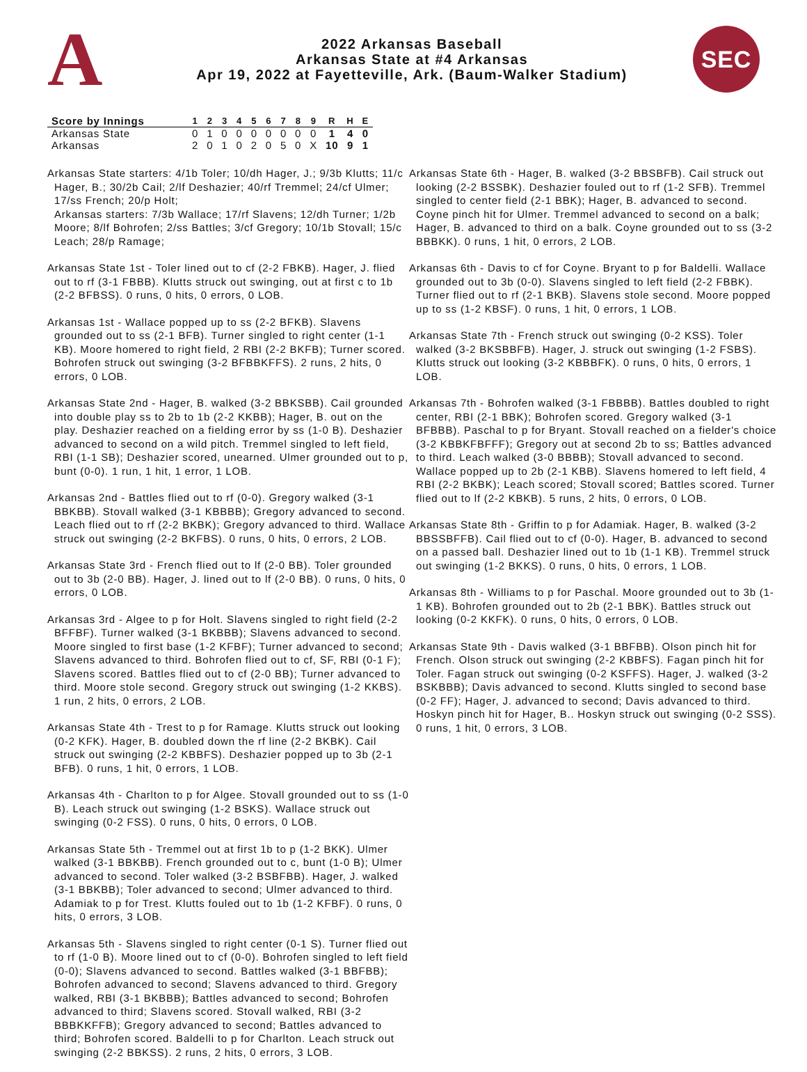A
2022 Arkansas Baseball
Arkansas State at #4 Arkansas
Apr 19, 2022 at Fayetteville, Ark. (Baum-Walker Stadium)
SEC
| Score by Innings | 1 | 2 | 3 | 4 | 5 | 6 | 7 | 8 | 9 | R | H | E |
| --- | --- | --- | --- | --- | --- | --- | --- | --- | --- | --- | --- | --- |
| Arkansas State | 0 | 1 | 0 | 0 | 0 | 0 | 0 | 0 | 0 | 1 | 4 | 0 |
| Arkansas | 2 | 0 | 1 | 0 | 2 | 0 | 5 | 0 | X | 10 | 9 | 1 |
Arkansas State starters: 4/1b Toler; 10/dh Hager, J.; 9/3b Klutts; 11/c Hager, B.; 30/2b Cail; 2/lf Deshazier; 40/rf Tremmel; 24/cf Ulmer; 17/ss French; 20/p Holt;
Arkansas starters: 7/3b Wallace; 17/rf Slavens; 12/dh Turner; 1/2b Moore; 8/lf Bohrofen; 2/ss Battles; 3/cf Gregory; 10/1b Stovall; 15/c Leach; 28/p Ramage;
Arkansas State 1st - Toler lined out to cf (2-2 FBKB). Hager, J. flied out to rf (3-1 FBBB). Klutts struck out swinging, out at first c to 1b (2-2 BFBSS). 0 runs, 0 hits, 0 errors, 0 LOB.
Arkansas 1st - Wallace popped up to ss (2-2 BFKB). Slavens grounded out to ss (2-1 BFB). Turner singled to right center (1-1 KB). Moore homered to right field, 2 RBI (2-2 BKFB); Turner scored. Bohrofen struck out swinging (3-2 BFBBKFFS). 2 runs, 2 hits, 0 errors, 0 LOB.
Arkansas State 2nd - Hager, B. walked (3-2 BBKSBB). Cail grounded into double play ss to 2b to 1b (2-2 KKBB); Hager, B. out on the play. Deshazier reached on a fielding error by ss (1-0 B). Deshazier advanced to second on a wild pitch. Tremmel singled to left field, RBI (1-1 SB); Deshazier scored, unearned. Ulmer grounded out to p, bunt (0-0). 1 run, 1 hit, 1 error, 1 LOB.
Arkansas 2nd - Battles flied out to rf (0-0). Gregory walked (3-1 BBKBB). Stovall walked (3-1 KBBBB); Gregory advanced to second. Leach flied out to rf (2-2 BKBK); Gregory advanced to third. Wallace struck out swinging (2-2 BKFBS). 0 runs, 0 hits, 0 errors, 2 LOB.
Arkansas State 3rd - French flied out to lf (2-0 BB). Toler grounded out to 3b (2-0 BB). Hager, J. lined out to lf (2-0 BB). 0 runs, 0 hits, 0 errors, 0 LOB.
Arkansas 3rd - Algee to p for Holt. Slavens singled to right field (2-2 BFFBF). Turner walked (3-1 BKBBB); Slavens advanced to second. Moore singled to first base (1-2 KFBF); Turner advanced to second; Slavens advanced to third. Bohrofen flied out to cf, SF, RBI (0-1 F); Slavens scored. Battles flied out to cf (2-0 BB); Turner advanced to third. Moore stole second. Gregory struck out swinging (1-2 KKBS). 1 run, 2 hits, 0 errors, 2 LOB.
Arkansas State 4th - Trest to p for Ramage. Klutts struck out looking (0-2 KFK). Hager, B. doubled down the rf line (2-2 BKBK). Cail struck out swinging (2-2 KBBFS). Deshazier popped up to 3b (2-1 BFB). 0 runs, 1 hit, 0 errors, 1 LOB.
Arkansas 4th - Charlton to p for Algee. Stovall grounded out to ss (1-0 B). Leach struck out swinging (1-2 BSKS). Wallace struck out swinging (0-2 FSS). 0 runs, 0 hits, 0 errors, 0 LOB.
Arkansas State 5th - Tremmel out at first 1b to p (1-2 BKK). Ulmer walked (3-1 BBKBB). French grounded out to c, bunt (1-0 B); Ulmer advanced to second. Toler walked (3-2 BSBFBB). Hager, J. walked (3-1 BBKBB); Toler advanced to second; Ulmer advanced to third. Adamiak to p for Trest. Klutts fouled out to 1b (1-2 KFBF). 0 runs, 0 hits, 0 errors, 3 LOB.
Arkansas 5th - Slavens singled to right center (0-1 S). Turner flied out to rf (1-0 B). Moore lined out to cf (0-0). Bohrofen singled to left field (0-0); Slavens advanced to second. Battles walked (3-1 BBFBB); Bohrofen advanced to second; Slavens advanced to third. Gregory walked, RBI (3-1 BKBBB); Battles advanced to second; Bohrofen advanced to third; Slavens scored. Stovall walked, RBI (3-2 BBBKKFFB); Gregory advanced to second; Battles advanced to third; Bohrofen scored. Baldelli to p for Charlton. Leach struck out swinging (2-2 BBKSS). 2 runs, 2 hits, 0 errors, 3 LOB.
Arkansas State 6th - Hager, B. walked (3-2 BBSBFB). Cail struck out looking (2-2 BSSBK). Deshazier fouled out to rf (1-2 SFB). Tremmel singled to center field (2-1 BBK); Hager, B. advanced to second. Coyne pinch hit for Ulmer. Tremmel advanced to second on a balk; Hager, B. advanced to third on a balk. Coyne grounded out to ss (3-2 BBBKK). 0 runs, 1 hit, 0 errors, 2 LOB.
Arkansas 6th - Davis to cf for Coyne. Bryant to p for Baldelli. Wallace grounded out to 3b (0-0). Slavens singled to left field (2-2 FBBK). Turner flied out to rf (2-1 BKB). Slavens stole second. Moore popped up to ss (1-2 KBSF). 0 runs, 1 hit, 0 errors, 1 LOB.
Arkansas State 7th - French struck out swinging (0-2 KSS). Toler walked (3-2 BKSBBFB). Hager, J. struck out swinging (1-2 FSBS). Klutts struck out looking (3-2 KBBBFK). 0 runs, 0 hits, 0 errors, 1 LOB.
Arkansas 7th - Bohrofen walked (3-1 FBBBB). Battles doubled to right center, RBI (2-1 BBK); Bohrofen scored. Gregory walked (3-1 BFBBB). Paschal to p for Bryant. Stovall reached on a fielder's choice (3-2 KBBKFBFFF); Gregory out at second 2b to ss; Battles advanced to third. Leach walked (3-0 BBBB); Stovall advanced to second. Wallace popped up to 2b (2-1 KBB). Slavens homered to left field, 4 RBI (2-2 BKBK); Leach scored; Stovall scored; Battles scored. Turner flied out to lf (2-2 KBKB). 5 runs, 2 hits, 0 errors, 0 LOB.
Arkansas State 8th - Griffin to p for Adamiak. Hager, B. walked (3-2 BBSSBFFB). Cail flied out to cf (0-0). Hager, B. advanced to second on a passed ball. Deshazier lined out to 1b (1-1 KB). Tremmel struck out swinging (1-2 BKKS). 0 runs, 0 hits, 0 errors, 1 LOB.
Arkansas 8th - Williams to p for Paschal. Moore grounded out to 3b (1-1 KB). Bohrofen grounded out to 2b (2-1 BBK). Battles struck out looking (0-2 KKFK). 0 runs, 0 hits, 0 errors, 0 LOB.
Arkansas State 9th - Davis walked (3-1 BBFBB). Olson pinch hit for French. Olson struck out swinging (2-2 KBBFS). Fagan pinch hit for Toler. Fagan struck out swinging (0-2 KSFFS). Hager, J. walked (3-2 BSKBBB); Davis advanced to second. Klutts singled to second base (0-2 FF); Hager, J. advanced to second; Davis advanced to third. Hoskyn pinch hit for Hager, B.. Hoskyn struck out swinging (0-2 SSS). 0 runs, 1 hit, 0 errors, 3 LOB.